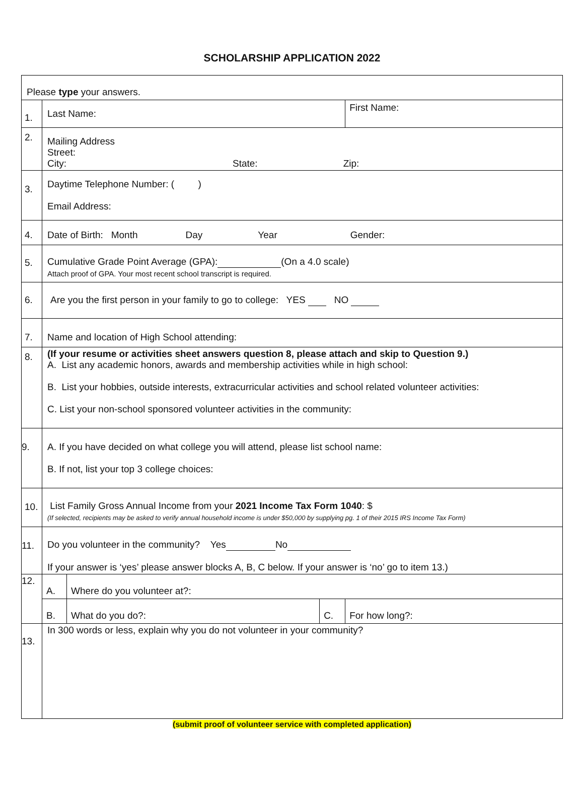SCHOLARSHIP APPLICATION 2022
| Please type your answers. | | | | |
| 1. | Last Name: | | | First Name: |
| 2. | Mailing Address Street: City: State: Zip: | | | |
| 3. | Daytime Telephone Number: ( ) Email Address: | | | |
| 4. | Date of Birth: Month Day Year Gender: | | | |
| 5. | Cumulative Grade Point Average (GPA): (On a 4.0 scale) Attach proof of GPA. Your most recent school transcript is required. | | | |
| 6. | Are you the first person in your family to go to college: YES NO | | | |
| 7. | Name and location of High School attending: | | | |
| 8. | (If your resume or activities sheet answers question 8, please attach and skip to Question 9.) A. List any academic honors, awards and membership activities while in high school: B. List your hobbies, outside interests, extracurricular activities and school related volunteer activities: C. List your non-school sponsored volunteer activities in the community: | | | |
| 9. | A. If you have decided on what college you will attend, please list school name: B. If not, list your top 3 college choices: | | | |
| 10. | List Family Gross Annual Income from your 2021 Income Tax Form 1040 : $ (If selected, recipients may be asked to verify annual household income is under $50,000 by supplying pg. 1 of their 2015 IRS Income Tax Form) | | | |
| 11. | Do you volunteer in the community? Yes No If your answer is ‘yes’ please answer blocks A, B, C below. If your answer is ‘no’ go to item 13.) | | | |
| 12. | A. | Where do you volunteer at?: | | |
| | B. | What do you do?: | C. | For how long?: |
| 13. | In 300 words or less, explain why you do not volunteer in your community? | | | |
(submit proof of volunteer service with completed application)